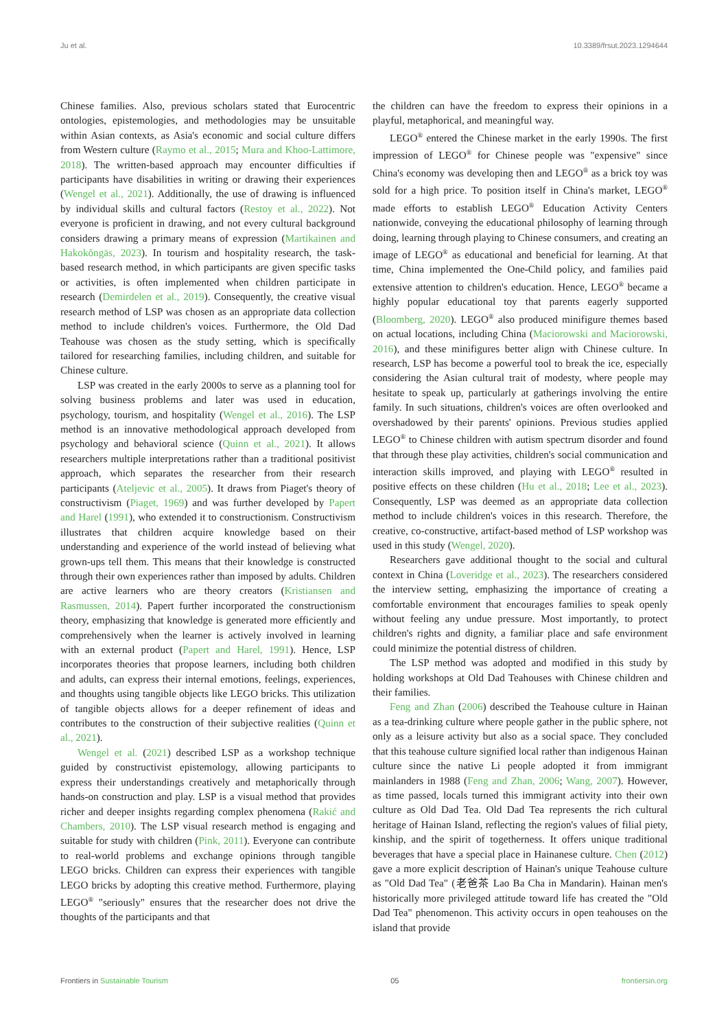Ju et al. 10.3389/frsut.2023.1294644
Chinese families. Also, previous scholars stated that Eurocentric ontologies, epistemologies, and methodologies may be unsuitable within Asian contexts, as Asia's economic and social culture differs from Western culture (Raymo et al., 2015; Mura and Khoo-Lattimore, 2018). The written-based approach may encounter difficulties if participants have disabilities in writing or drawing their experiences (Wengel et al., 2021). Additionally, the use of drawing is influenced by individual skills and cultural factors (Restoy et al., 2022). Not everyone is proficient in drawing, and not every cultural background considers drawing a primary means of expression (Martikainen and Hakokõngäs, 2023). In tourism and hospitality research, the task-based research method, in which participants are given specific tasks or activities, is often implemented when children participate in research (Demirdelen et al., 2019). Consequently, the creative visual research method of LSP was chosen as an appropriate data collection method to include children's voices. Furthermore, the Old Dad Teahouse was chosen as the study setting, which is specifically tailored for researching families, including children, and suitable for Chinese culture.
LSP was created in the early 2000s to serve as a planning tool for solving business problems and later was used in education, psychology, tourism, and hospitality (Wengel et al., 2016). The LSP method is an innovative methodological approach developed from psychology and behavioral science (Quinn et al., 2021). It allows researchers multiple interpretations rather than a traditional positivist approach, which separates the researcher from their research participants (Ateljevic et al., 2005). It draws from Piaget's theory of constructivism (Piaget, 1969) and was further developed by Papert and Harel (1991), who extended it to constructionism. Constructivism illustrates that children acquire knowledge based on their understanding and experience of the world instead of believing what grown-ups tell them. This means that their knowledge is constructed through their own experiences rather than imposed by adults. Children are active learners who are theory creators (Kristiansen and Rasmussen, 2014). Papert further incorporated the constructionism theory, emphasizing that knowledge is generated more efficiently and comprehensively when the learner is actively involved in learning with an external product (Papert and Harel, 1991). Hence, LSP incorporates theories that propose learners, including both children and adults, can express their internal emotions, feelings, experiences, and thoughts using tangible objects like LEGO bricks. This utilization of tangible objects allows for a deeper refinement of ideas and contributes to the construction of their subjective realities (Quinn et al., 2021).
Wengel et al. (2021) described LSP as a workshop technique guided by constructivist epistemology, allowing participants to express their understandings creatively and metaphorically through hands-on construction and play. LSP is a visual method that provides richer and deeper insights regarding complex phenomena (Rakić and Chambers, 2010). The LSP visual research method is engaging and suitable for study with children (Pink, 2011). Everyone can contribute to real-world problems and exchange opinions through tangible LEGO bricks. Children can express their experiences with tangible LEGO bricks by adopting this creative method. Furthermore, playing LEGO<sup>®</sup> "seriously" ensures that the researcher does not drive the thoughts of the participants and that
the children can have the freedom to express their opinions in a playful, metaphorical, and meaningful way.
LEGO<sup>®</sup> entered the Chinese market in the early 1990s. The first impression of LEGO<sup>®</sup> for Chinese people was "expensive" since China's economy was developing then and LEGO<sup>®</sup> as a brick toy was sold for a high price. To position itself in China's market, LEGO<sup>®</sup> made efforts to establish LEGO<sup>®</sup> Education Activity Centers nationwide, conveying the educational philosophy of learning through doing, learning through playing to Chinese consumers, and creating an image of LEGO<sup>®</sup> as educational and beneficial for learning. At that time, China implemented the One-Child policy, and families paid extensive attention to children's education. Hence, LEGO<sup>®</sup> became a highly popular educational toy that parents eagerly supported (Bloomberg, 2020). LEGO<sup>®</sup> also produced minifigure themes based on actual locations, including China (Maciorowski and Maciorowski, 2016), and these minifigures better align with Chinese culture. In research, LSP has become a powerful tool to break the ice, especially considering the Asian cultural trait of modesty, where people may hesitate to speak up, particularly at gatherings involving the entire family. In such situations, children's voices are often overlooked and overshadowed by their parents' opinions. Previous studies applied LEGO<sup>®</sup> to Chinese children with autism spectrum disorder and found that through these play activities, children's social communication and interaction skills improved, and playing with LEGO<sup>®</sup> resulted in positive effects on these children (Hu et al., 2018; Lee et al., 2023). Consequently, LSP was deemed as an appropriate data collection method to include children's voices in this research. Therefore, the creative, co-constructive, artifact-based method of LSP workshop was used in this study (Wengel, 2020).
Researchers gave additional thought to the social and cultural context in China (Loveridge et al., 2023). The researchers considered the interview setting, emphasizing the importance of creating a comfortable environment that encourages families to speak openly without feeling any undue pressure. Most importantly, to protect children's rights and dignity, a familiar place and safe environment could minimize the potential distress of children.
The LSP method was adopted and modified in this study by holding workshops at Old Dad Teahouses with Chinese children and their families.
Feng and Zhan (2006) described the Teahouse culture in Hainan as a tea-drinking culture where people gather in the public sphere, not only as a leisure activity but also as a social space. They concluded that this teahouse culture signified local rather than indigenous Hainan culture since the native Li people adopted it from immigrant mainlanders in 1988 (Feng and Zhan, 2006; Wang, 2007). However, as time passed, locals turned this immigrant activity into their own culture as Old Dad Tea. Old Dad Tea represents the rich cultural heritage of Hainan Island, reflecting the region's values of filial piety, kinship, and the spirit of togetherness. It offers unique traditional beverages that have a special place in Hainanese culture. Chen (2012) gave a more explicit description of Hainan's unique Teahouse culture as "Old Dad Tea" (老爸茶 Lao Ba Cha in Mandarin). Hainan men's historically more privileged attitude toward life has created the "Old Dad Tea" phenomenon. This activity occurs in open teahouses on the island that provide
Frontiers in Sustainable Tourism 05 frontiersin.org